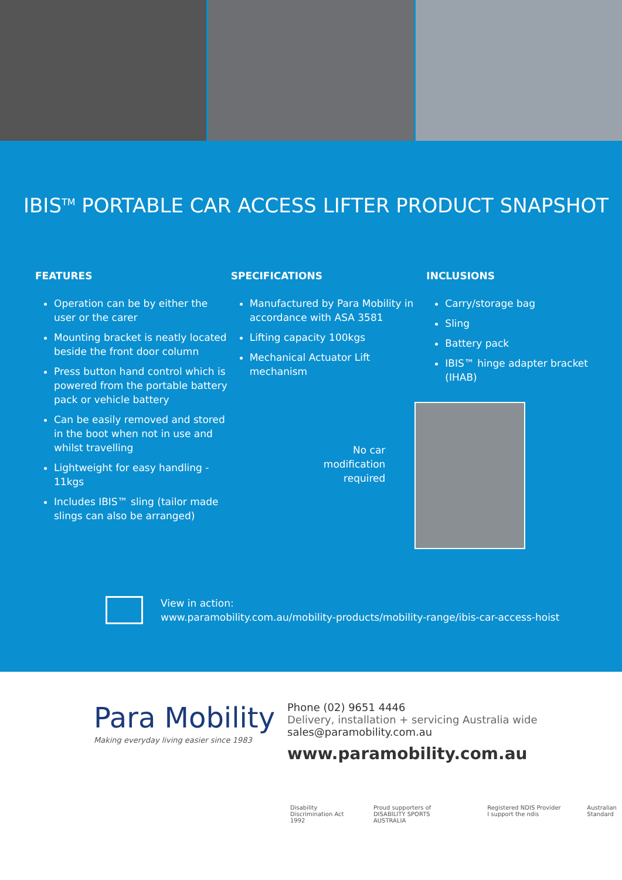IBIS<sup>TM</sup> PORTABLE CAR ACCESS LIFTER PRODUCT SNAPSHOT
FEATURES
Operation can be by either the user or the carer
Mounting bracket is neatly located beside the front door column
Press button hand control which is powered from the portable battery pack or vehicle battery
Can be easily removed and stored in the boot when not in use and whilst travelling
Lightweight for easy handling - 11kgs
Includes IBIS™ sling (tailor made slings can also be arranged)
SPECIFICATIONS
Manufactured by Para Mobility in accordance with ASA 3581
Lifting capacity 100kgs
Mechanical Actuator Lift mechanism
No car
modification
required
INCLUSIONS
Carry/storage bag
Sling
Battery pack
IBIS™ hinge adapter bracket (IHAB)
View in action:
www.paramobility.com.au/mobility-products/mobility-range/ibis-car-access-hoist
Para Mobility
Making everyday living easier since 1983
Phone (02) 9651 4446
Delivery, installation + servicing Australia wide
sales@paramobility.com.au
www.paramobility.com.au
Disability Discrimination Act 1992 Proud supporters of DISABILITY SPORTS AUSTRALIA Registered NDIS Provider I support the ndis Australian Standard